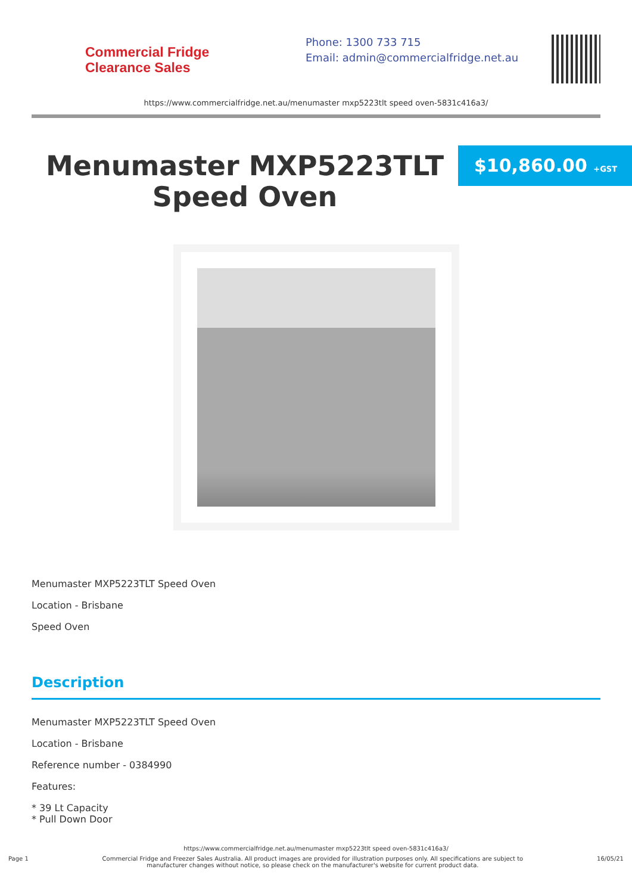Commercial Fridge
Clearance Sales
Phone: 1300 733 715
Email: admin@commercialfridge.net.au
https://www.commercialfridge.net.au/menumaster mxp5223tlt speed oven-5831c416a3/
Menumaster MXP5223TLT Speed Oven
$10,860.00 +GST
Menumaster MXP5223TLT Speed Oven
Location - Brisbane
Speed Oven
Description
Menumaster MXP5223TLT Speed Oven
Location - Brisbane
Reference number - 0384990
Features:
* 39 Lt Capacity
* Pull Down Door
https://www.commercialfridge.net.au/menumaster mxp5223tlt speed oven-5831c416a3/
Page 1 Commercial Fridge and Freezer Sales Australia. All product images are provided for illustration purposes only. All specifications are subject to
manufacturer changes without notice, so please check on the manufacturer's website for current product data. 16/05/21